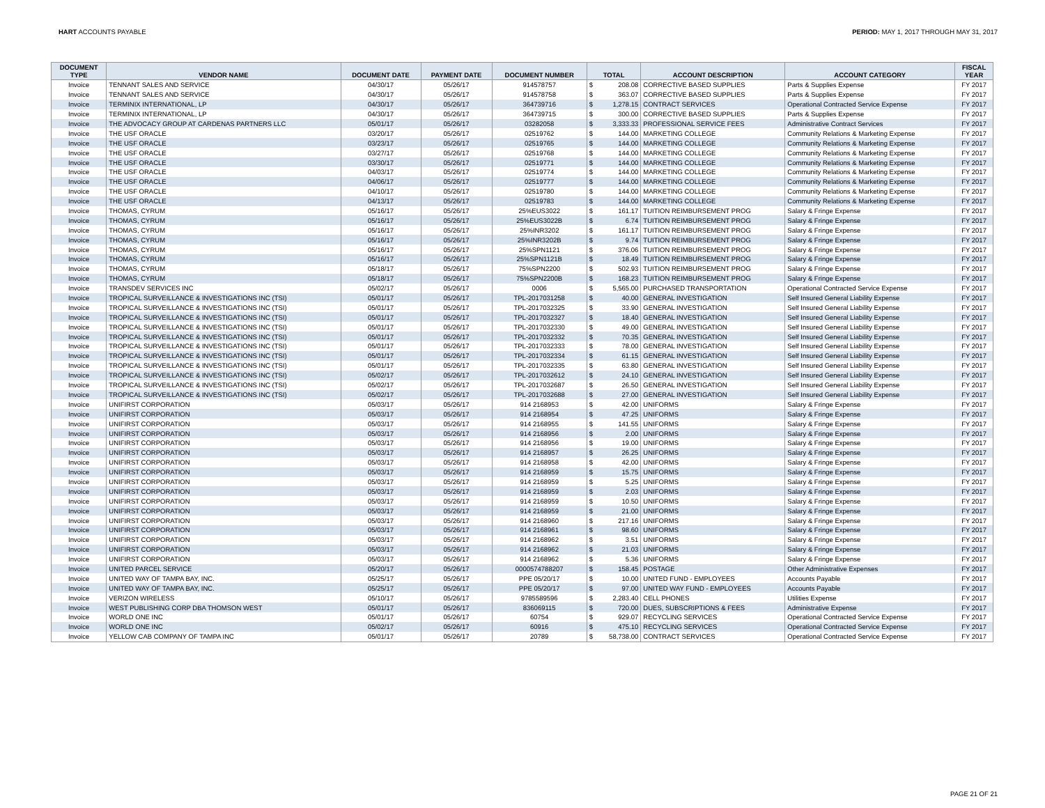HART ACCOUNTS PAYABLE PERIOD: MAY 1, 2017 THROUGH MAY 31, 2017
| DOCUMENT TYPE | VENDOR NAME | DOCUMENT DATE | PAYMENT DATE | DOCUMENT NUMBER | TOTAL | | ACCOUNT DESCRIPTION | ACCOUNT CATEGORY | FISCAL YEAR |
| --- | --- | --- | --- | --- | --- | --- | --- | --- | --- |
| Invoice | TENNANT SALES AND SERVICE | 04/30/17 | 05/26/17 | 914578757 | $ | 208.08 | CORRECTIVE BASED SUPPLIES | Parts & Supplies Expense | FY 2017 |
| Invoice | TENNANT SALES AND SERVICE | 04/30/17 | 05/26/17 | 914578758 | $ | 363.07 | CORRECTIVE BASED SUPPLIES | Parts & Supplies Expense | FY 2017 |
| Invoice | TERMINIX INTERNATIONAL, LP | 04/30/17 | 05/26/17 | 364739716 | $ | 1,278.15 | CONTRACT SERVICES | Operational Contracted Service Expense | FY 2017 |
| Invoice | TERMINIX INTERNATIONAL, LP | 04/30/17 | 05/26/17 | 364739715 | $ | 300.00 | CORRECTIVE BASED SUPPLIES | Parts & Supplies Expense | FY 2017 |
| Invoice | THE ADVOCACY GROUP AT CARDENAS PARTNERS LLC | 05/01/17 | 05/26/17 | 03282058 | $ | 3,333.33 | PROFESSIONAL SERVICE FEES | Administrative Contract Services | FY 2017 |
| Invoice | THE USF ORACLE | 03/20/17 | 05/26/17 | 02519762 | $ | 144.00 | MARKETING COLLEGE | Community Relations & Marketing Expense | FY 2017 |
| Invoice | THE USF ORACLE | 03/23/17 | 05/26/17 | 02519765 | $ | 144.00 | MARKETING COLLEGE | Community Relations & Marketing Expense | FY 2017 |
| Invoice | THE USF ORACLE | 03/27/17 | 05/26/17 | 02519768 | $ | 144.00 | MARKETING COLLEGE | Community Relations & Marketing Expense | FY 2017 |
| Invoice | THE USF ORACLE | 03/30/17 | 05/26/17 | 02519771 | $ | 144.00 | MARKETING COLLEGE | Community Relations & Marketing Expense | FY 2017 |
| Invoice | THE USF ORACLE | 04/03/17 | 05/26/17 | 02519774 | $ | 144.00 | MARKETING COLLEGE | Community Relations & Marketing Expense | FY 2017 |
| Invoice | THE USF ORACLE | 04/06/17 | 05/26/17 | 02519777 | $ | 144.00 | MARKETING COLLEGE | Community Relations & Marketing Expense | FY 2017 |
| Invoice | THE USF ORACLE | 04/10/17 | 05/26/17 | 02519780 | $ | 144.00 | MARKETING COLLEGE | Community Relations & Marketing Expense | FY 2017 |
| Invoice | THE USF ORACLE | 04/13/17 | 05/26/17 | 02519783 | $ | 144.00 | MARKETING COLLEGE | Community Relations & Marketing Expense | FY 2017 |
| Invoice | THOMAS, CYRUM | 05/16/17 | 05/26/17 | 25%EUS3022 | $ | 161.17 | TUITION REIMBURSEMENT PROG | Salary & Fringe Expense | FY 2017 |
| Invoice | THOMAS, CYRUM | 05/16/17 | 05/26/17 | 25%EUS3022B | $ | 6.74 | TUITION REIMBURSEMENT PROG | Salary & Fringe Expense | FY 2017 |
| Invoice | THOMAS, CYRUM | 05/16/17 | 05/26/17 | 25%INR3202 | $ | 161.17 | TUITION REIMBURSEMENT PROG | Salary & Fringe Expense | FY 2017 |
| Invoice | THOMAS, CYRUM | 05/16/17 | 05/26/17 | 25%INR3202B | $ | 9.74 | TUITION REIMBURSEMENT PROG | Salary & Fringe Expense | FY 2017 |
| Invoice | THOMAS, CYRUM | 05/16/17 | 05/26/17 | 25%SPN1121 | $ | 376.06 | TUITION REIMBURSEMENT PROG | Salary & Fringe Expense | FY 2017 |
| Invoice | THOMAS, CYRUM | 05/16/17 | 05/26/17 | 25%SPN1121B | $ | 18.49 | TUITION REIMBURSEMENT PROG | Salary & Fringe Expense | FY 2017 |
| Invoice | THOMAS, CYRUM | 05/18/17 | 05/26/17 | 75%SPN2200 | $ | 502.93 | TUITION REIMBURSEMENT PROG | Salary & Fringe Expense | FY 2017 |
| Invoice | THOMAS, CYRUM | 05/18/17 | 05/26/17 | 75%SPN2200B | $ | 168.23 | TUITION REIMBURSEMENT PROG | Salary & Fringe Expense | FY 2017 |
| Invoice | TRANSDEV SERVICES INC | 05/02/17 | 05/26/17 | 0006 | $ | 5,565.00 | PURCHASED TRANSPORTATION | Operational Contracted Service Expense | FY 2017 |
| Invoice | TROPICAL SURVEILLANCE & INVESTIGATIONS INC (TSI) | 05/01/17 | 05/26/17 | TPL-2017031258 | $ | 40.00 | GENERAL INVESTIGATION | Self Insured General Liability Expense | FY 2017 |
| Invoice | TROPICAL SURVEILLANCE & INVESTIGATIONS INC (TSI) | 05/01/17 | 05/26/17 | TPL-2017032325 | $ | 33.90 | GENERAL INVESTIGATION | Self Insured General Liability Expense | FY 2017 |
| Invoice | TROPICAL SURVEILLANCE & INVESTIGATIONS INC (TSI) | 05/01/17 | 05/26/17 | TPL-2017032327 | $ | 18.40 | GENERAL INVESTIGATION | Self Insured General Liability Expense | FY 2017 |
| Invoice | TROPICAL SURVEILLANCE & INVESTIGATIONS INC (TSI) | 05/01/17 | 05/26/17 | TPL-2017032330 | $ | 49.00 | GENERAL INVESTIGATION | Self Insured General Liability Expense | FY 2017 |
| Invoice | TROPICAL SURVEILLANCE & INVESTIGATIONS INC (TSI) | 05/01/17 | 05/26/17 | TPL-2017032332 | $ | 70.35 | GENERAL INVESTIGATION | Self Insured General Liability Expense | FY 2017 |
| Invoice | TROPICAL SURVEILLANCE & INVESTIGATIONS INC (TSI) | 05/01/17 | 05/26/17 | TPL-2017032333 | $ | 78.00 | GENERAL INVESTIGATION | Self Insured General Liability Expense | FY 2017 |
| Invoice | TROPICAL SURVEILLANCE & INVESTIGATIONS INC (TSI) | 05/01/17 | 05/26/17 | TPL-2017032334 | $ | 61.15 | GENERAL INVESTIGATION | Self Insured General Liability Expense | FY 2017 |
| Invoice | TROPICAL SURVEILLANCE & INVESTIGATIONS INC (TSI) | 05/01/17 | 05/26/17 | TPL-2017032335 | $ | 63.80 | GENERAL INVESTIGATION | Self Insured General Liability Expense | FY 2017 |
| Invoice | TROPICAL SURVEILLANCE & INVESTIGATIONS INC (TSI) | 05/02/17 | 05/26/17 | TPL-2017032612 | $ | 24.10 | GENERAL INVESTIGATION | Self Insured General Liability Expense | FY 2017 |
| Invoice | TROPICAL SURVEILLANCE & INVESTIGATIONS INC (TSI) | 05/02/17 | 05/26/17 | TPL-2017032687 | $ | 26.50 | GENERAL INVESTIGATION | Self Insured General Liability Expense | FY 2017 |
| Invoice | TROPICAL SURVEILLANCE & INVESTIGATIONS INC (TSI) | 05/02/17 | 05/26/17 | TPL-2017032688 | $ | 27.00 | GENERAL INVESTIGATION | Self Insured General Liability Expense | FY 2017 |
| Invoice | UNIFIRST CORPORATION | 05/03/17 | 05/26/17 | 914 2168953 | $ | 42.00 | UNIFORMS | Salary & Fringe Expense | FY 2017 |
| Invoice | UNIFIRST CORPORATION | 05/03/17 | 05/26/17 | 914 2168954 | $ | 47.25 | UNIFORMS | Salary & Fringe Expense | FY 2017 |
| Invoice | UNIFIRST CORPORATION | 05/03/17 | 05/26/17 | 914 2168955 | $ | 141.55 | UNIFORMS | Salary & Fringe Expense | FY 2017 |
| Invoice | UNIFIRST CORPORATION | 05/03/17 | 05/26/17 | 914 2168956 | $ | 2.00 | UNIFORMS | Salary & Fringe Expense | FY 2017 |
| Invoice | UNIFIRST CORPORATION | 05/03/17 | 05/26/17 | 914 2168956 | $ | 19.00 | UNIFORMS | Salary & Fringe Expense | FY 2017 |
| Invoice | UNIFIRST CORPORATION | 05/03/17 | 05/26/17 | 914 2168957 | $ | 26.25 | UNIFORMS | Salary & Fringe Expense | FY 2017 |
| Invoice | UNIFIRST CORPORATION | 05/03/17 | 05/26/17 | 914 2168958 | $ | 42.00 | UNIFORMS | Salary & Fringe Expense | FY 2017 |
| Invoice | UNIFIRST CORPORATION | 05/03/17 | 05/26/17 | 914 2168959 | $ | 15.75 | UNIFORMS | Salary & Fringe Expense | FY 2017 |
| Invoice | UNIFIRST CORPORATION | 05/03/17 | 05/26/17 | 914 2168959 | $ | 5.25 | UNIFORMS | Salary & Fringe Expense | FY 2017 |
| Invoice | UNIFIRST CORPORATION | 05/03/17 | 05/26/17 | 914 2168959 | $ | 2.03 | UNIFORMS | Salary & Fringe Expense | FY 2017 |
| Invoice | UNIFIRST CORPORATION | 05/03/17 | 05/26/17 | 914 2168959 | $ | 10.50 | UNIFORMS | Salary & Fringe Expense | FY 2017 |
| Invoice | UNIFIRST CORPORATION | 05/03/17 | 05/26/17 | 914 2168959 | $ | 21.00 | UNIFORMS | Salary & Fringe Expense | FY 2017 |
| Invoice | UNIFIRST CORPORATION | 05/03/17 | 05/26/17 | 914 2168960 | $ | 217.16 | UNIFORMS | Salary & Fringe Expense | FY 2017 |
| Invoice | UNIFIRST CORPORATION | 05/03/17 | 05/26/17 | 914 2168961 | $ | 98.60 | UNIFORMS | Salary & Fringe Expense | FY 2017 |
| Invoice | UNIFIRST CORPORATION | 05/03/17 | 05/26/17 | 914 2168962 | $ | 3.51 | UNIFORMS | Salary & Fringe Expense | FY 2017 |
| Invoice | UNIFIRST CORPORATION | 05/03/17 | 05/26/17 | 914 2168962 | $ | 21.03 | UNIFORMS | Salary & Fringe Expense | FY 2017 |
| Invoice | UNIFIRST CORPORATION | 05/03/17 | 05/26/17 | 914 2168962 | $ | 5.36 | UNIFORMS | Salary & Fringe Expense | FY 2017 |
| Invoice | UNITED PARCEL SERVICE | 05/20/17 | 05/26/17 | 0000574788207 | $ | 158.45 | POSTAGE | Other Administrative Expenses | FY 2017 |
| Invoice | UNITED WAY OF TAMPA BAY, INC. | 05/25/17 | 05/26/17 | PPE 05/20/17 | $ | 10.00 | UNITED FUND - EMPLOYEES | Accounts Payable | FY 2017 |
| Invoice | UNITED WAY OF TAMPA BAY, INC. | 05/25/17 | 05/26/17 | PPE 05/20/17 | $ | 97.00 | UNITED WAY FUND - EMPLOYEES | Accounts Payable | FY 2017 |
| Invoice | VERIZON WIRELESS | 05/10/17 | 05/26/17 | 9785589596 | $ | 2,283.40 | CELL PHONES | Utilities Expense | FY 2017 |
| Invoice | WEST PUBLISHING CORP DBA THOMSON WEST | 05/01/17 | 05/26/17 | 836069115 | $ | 720.00 | DUES, SUBSCRIPTIONS & FEES | Administrative Expense | FY 2017 |
| Invoice | WORLD ONE INC | 05/01/17 | 05/26/17 | 60754 | $ | 929.07 | RECYCLING SERVICES | Operational Contracted Service Expense | FY 2017 |
| Invoice | WORLD ONE INC | 05/02/17 | 05/26/17 | 60916 | $ | 475.10 | RECYCLING SERVICES | Operational Contracted Service Expense | FY 2017 |
| Invoice | YELLOW CAB COMPANY OF TAMPA INC | 05/01/17 | 05/26/17 | 20789 | $ | 58,738.00 | CONTRACT SERVICES | Operational Contracted Service Expense | FY 2017 |
PAGE 21 OF 21